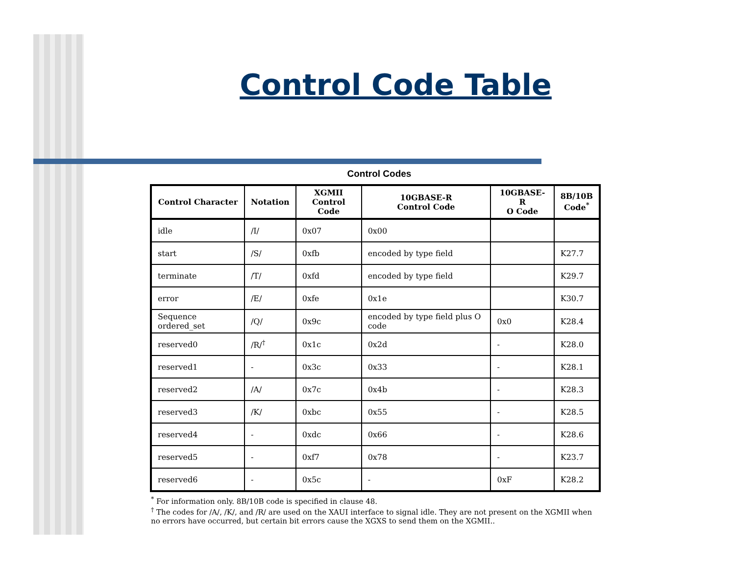Control Code Table
Control Codes
| Control Character | Notation | XGMII Control Code | 10GBASE-R Control Code | 10GBASE-R O Code | 8B/10B Code<sup>*</sup> |
| --- | --- | --- | --- | --- | --- |
| idle | /I/ | 0x07 | 0x00 | | |
| start | /S/ | 0xfb | encoded by type field | | K27.7 |
| terminate | /T/ | 0xfd | encoded by type field | | K29.7 |
| error | /E/ | 0xfe | 0x1e | | K30.7 |
| Sequence ordered_set | /Q/ | 0x9c | encoded by type field plus O code | 0x0 | K28.4 |
| reserved0 | /R/<sup>†</sup> | 0x1c | 0x2d | - | K28.0 |
| reserved1 | - | 0x3c | 0x33 | - | K28.1 |
| reserved2 | /A/ | 0x7c | 0x4b | - | K28.3 |
| reserved3 | /K/ | 0xbc | 0x55 | - | K28.5 |
| reserved4 | - | 0xdc | 0x66 | - | K28.6 |
| reserved5 | - | 0xf7 | 0x78 | - | K23.7 |
| reserved6 | - | 0x5c | - | 0xF | K28.2 |
<sup>*</sup> For information only. 8B/10B code is specified in clause 48.
<sup>†</sup> The codes for /A/, /K/, and /R/ are used on the XAUI interface to signal idle. They are not present on the XGMII when no errors have occurred, but certain bit errors cause the XGXS to send them on the XGMII..